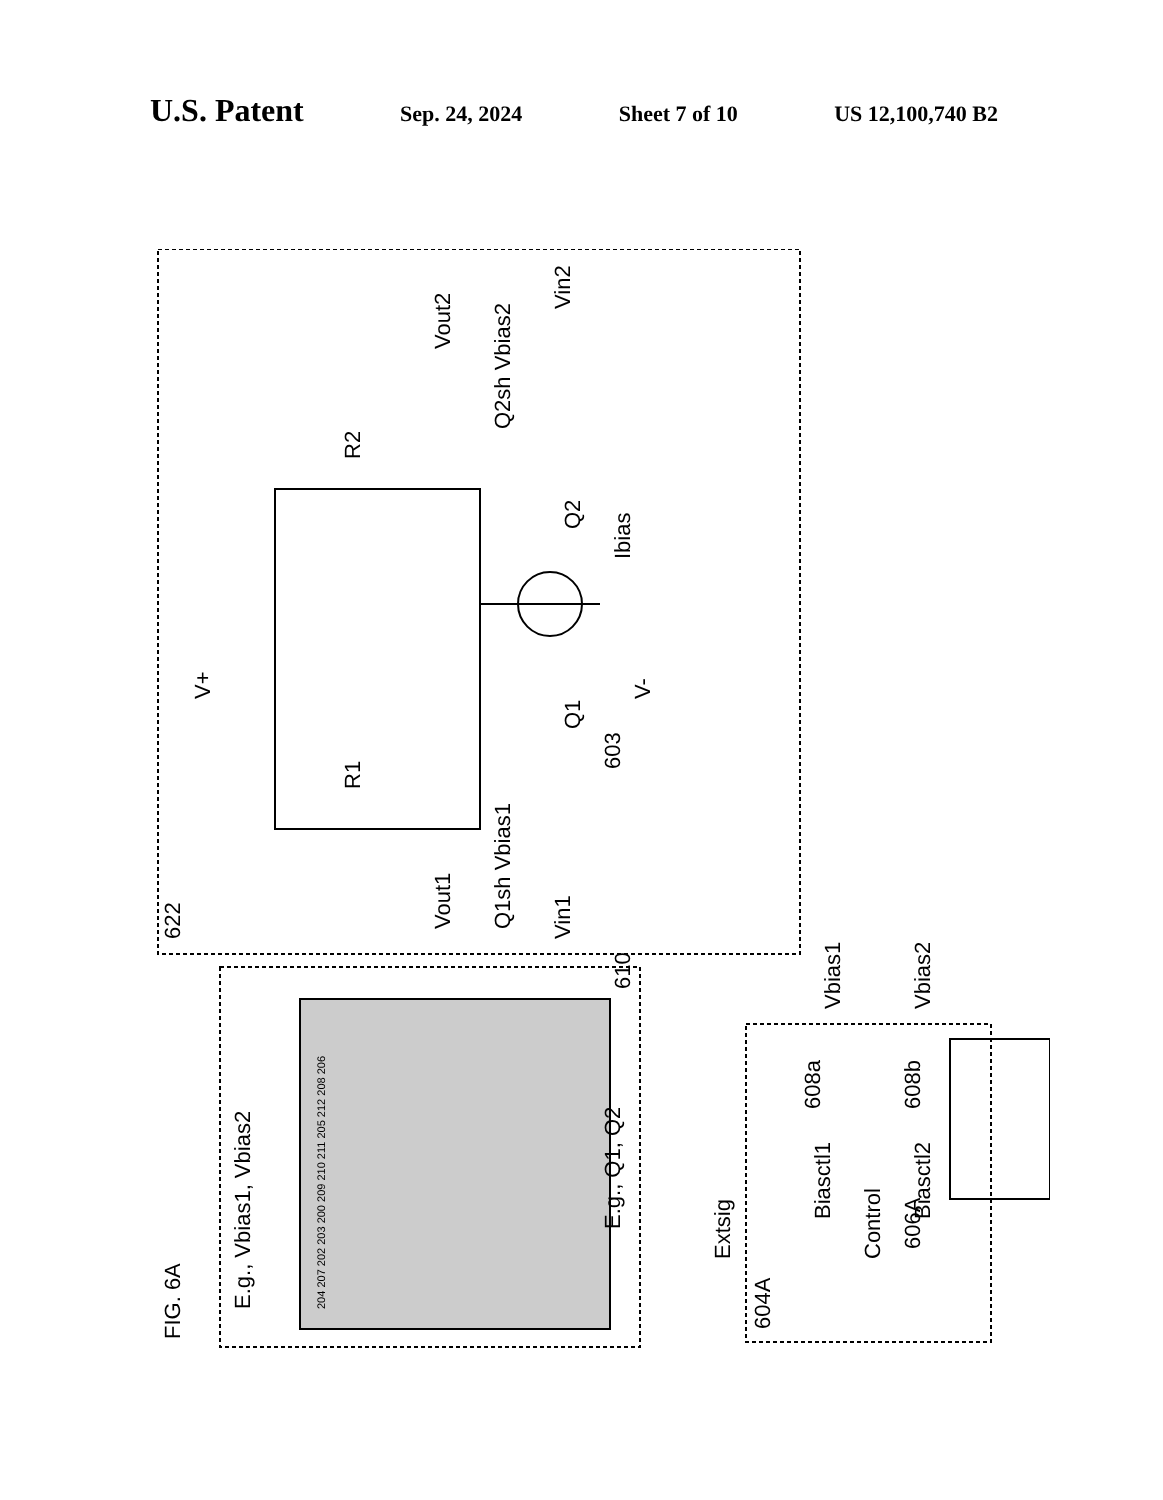U.S. Patent Sep. 24, 2024 Sheet 7 of 10 US 12,100,740 B2
622
V+
R2
R1
Vout2
Vout1
Q2sh Vbias2
Q1sh Vbias1
Vin2
Vin1
Q2
Q1
Ibias
603
V-
FIG. 6A
E.g., Vbias1, Vbias2
E.g., Q1, Q2
610
204 207 202 203 200 209 210 211 205 212 208 206
Extsig
604A
Control
606A
Biasctl1
Biasctl2
608a
608b
Vbias1
Vbias2